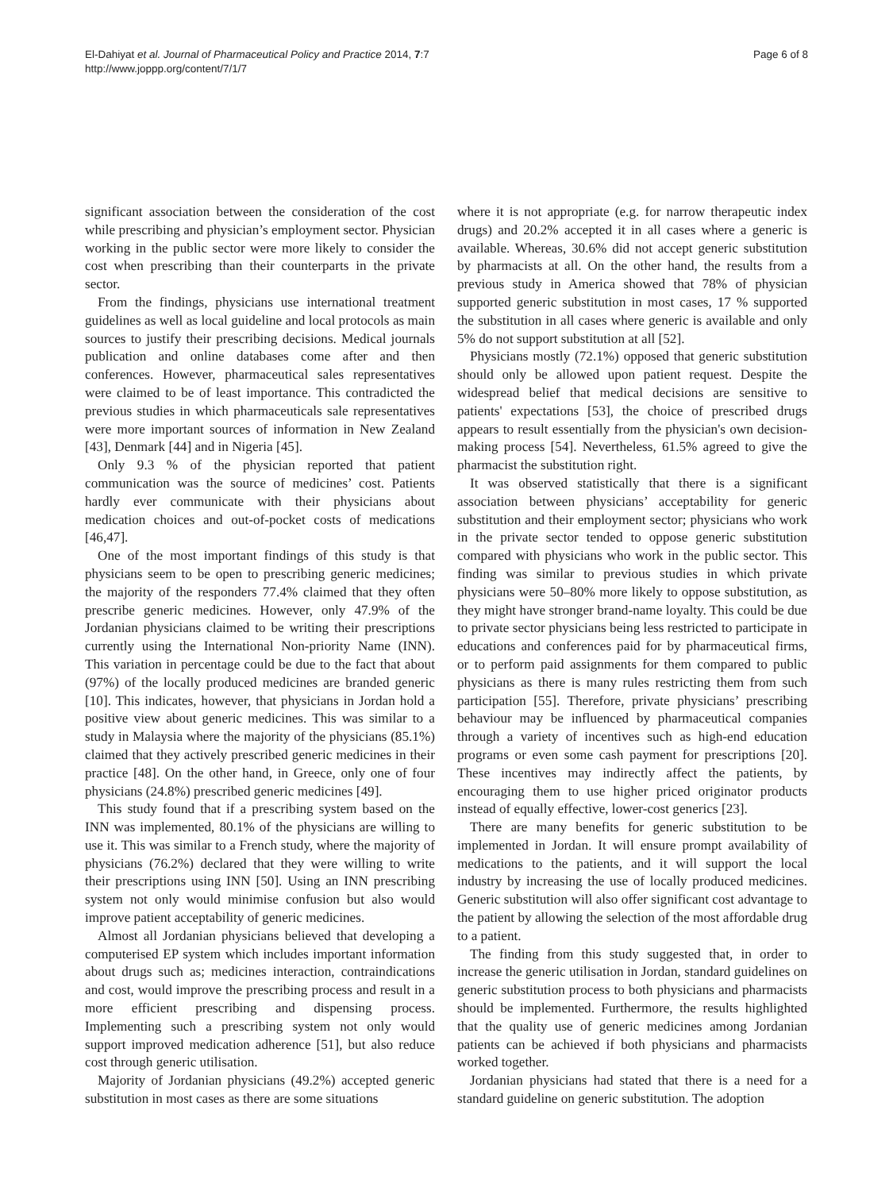El-Dahiyat et al. Journal of Pharmaceutical Policy and Practice 2014, 7:7
http://www.joppp.org/content/7/1/7
Page 6 of 8
significant association between the consideration of the cost while prescribing and physician’s employment sector. Physician working in the public sector were more likely to consider the cost when prescribing than their counterparts in the private sector.
From the findings, physicians use international treatment guidelines as well as local guideline and local protocols as main sources to justify their prescribing decisions. Medical journals publication and online databases come after and then conferences. However, pharmaceutical sales representatives were claimed to be of least importance. This contradicted the previous studies in which pharmaceuticals sale representatives were more important sources of information in New Zealand [43], Denmark [44] and in Nigeria [45].
Only 9.3 % of the physician reported that patient communication was the source of medicines’ cost. Patients hardly ever communicate with their physicians about medication choices and out-of-pocket costs of medications [46,47].
One of the most important findings of this study is that physicians seem to be open to prescribing generic medicines; the majority of the responders 77.4% claimed that they often prescribe generic medicines. However, only 47.9% of the Jordanian physicians claimed to be writing their prescriptions currently using the International Non-priority Name (INN). This variation in percentage could be due to the fact that about (97%) of the locally produced medicines are branded generic [10]. This indicates, however, that physicians in Jordan hold a positive view about generic medicines. This was similar to a study in Malaysia where the majority of the physicians (85.1%) claimed that they actively prescribed generic medicines in their practice [48]. On the other hand, in Greece, only one of four physicians (24.8%) prescribed generic medicines [49].
This study found that if a prescribing system based on the INN was implemented, 80.1% of the physicians are willing to use it. This was similar to a French study, where the majority of physicians (76.2%) declared that they were willing to write their prescriptions using INN [50]. Using an INN prescribing system not only would minimise confusion but also would improve patient acceptability of generic medicines.
Almost all Jordanian physicians believed that developing a computerised EP system which includes important information about drugs such as; medicines interaction, contraindications and cost, would improve the prescribing process and result in a more efficient prescribing and dispensing process. Implementing such a prescribing system not only would support improved medication adherence [51], but also reduce cost through generic utilisation.
Majority of Jordanian physicians (49.2%) accepted generic substitution in most cases as there are some situations
where it is not appropriate (e.g. for narrow therapeutic index drugs) and 20.2% accepted it in all cases where a generic is available. Whereas, 30.6% did not accept generic substitution by pharmacists at all. On the other hand, the results from a previous study in America showed that 78% of physician supported generic substitution in most cases, 17 % supported the substitution in all cases where generic is available and only 5% do not support substitution at all [52].
Physicians mostly (72.1%) opposed that generic substitution should only be allowed upon patient request. Despite the widespread belief that medical decisions are sensitive to patients' expectations [53], the choice of prescribed drugs appears to result essentially from the physician's own decision-making process [54]. Nevertheless, 61.5% agreed to give the pharmacist the substitution right.
It was observed statistically that there is a significant association between physicians’ acceptability for generic substitution and their employment sector; physicians who work in the private sector tended to oppose generic substitution compared with physicians who work in the public sector. This finding was similar to previous studies in which private physicians were 50–80% more likely to oppose substitution, as they might have stronger brand-name loyalty. This could be due to private sector physicians being less restricted to participate in educations and conferences paid for by pharmaceutical firms, or to perform paid assignments for them compared to public physicians as there is many rules restricting them from such participation [55]. Therefore, private physicians’ prescribing behaviour may be influenced by pharmaceutical companies through a variety of incentives such as high-end education programs or even some cash payment for prescriptions [20]. These incentives may indirectly affect the patients, by encouraging them to use higher priced originator products instead of equally effective, lower-cost generics [23].
There are many benefits for generic substitution to be implemented in Jordan. It will ensure prompt availability of medications to the patients, and it will support the local industry by increasing the use of locally produced medicines. Generic substitution will also offer significant cost advantage to the patient by allowing the selection of the most affordable drug to a patient.
The finding from this study suggested that, in order to increase the generic utilisation in Jordan, standard guidelines on generic substitution process to both physicians and pharmacists should be implemented. Furthermore, the results highlighted that the quality use of generic medicines among Jordanian patients can be achieved if both physicians and pharmacists worked together.
Jordanian physicians had stated that there is a need for a standard guideline on generic substitution. The adoption